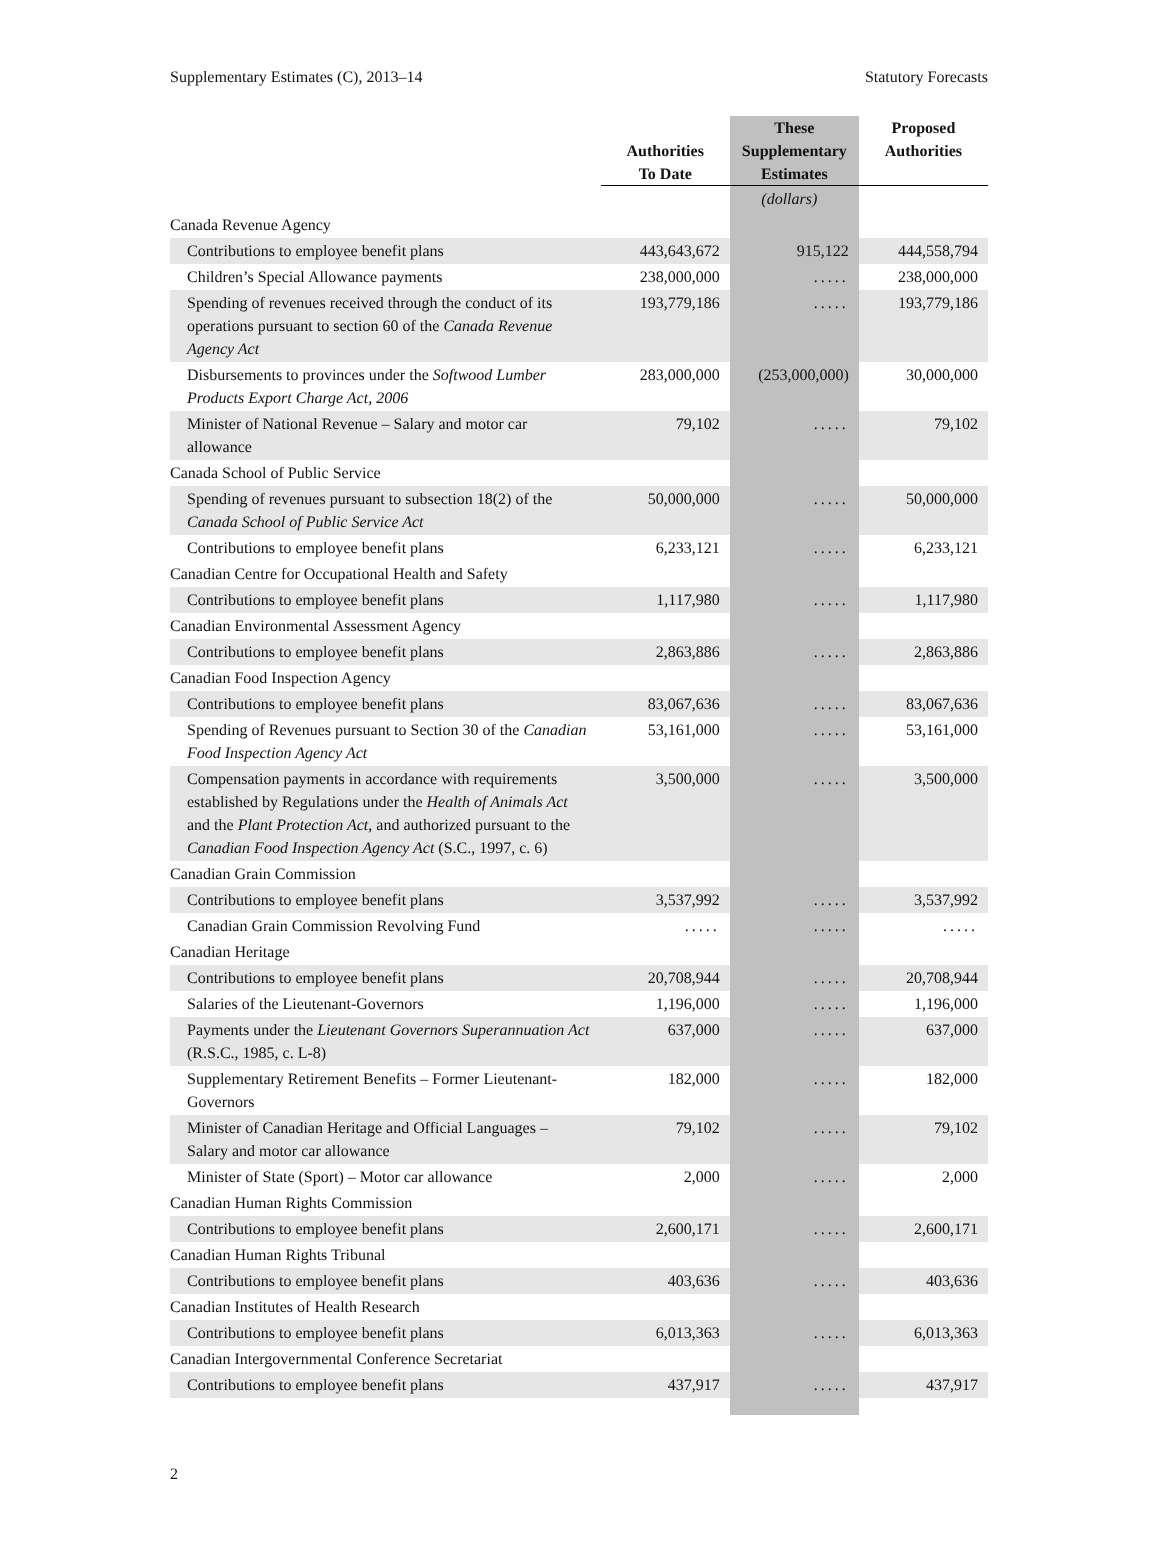Supplementary Estimates (C), 2013–14 Statutory Forecasts
| | Authorities To Date | These Supplementary Estimates | Proposed Authorities |
| --- | --- | --- | --- |
| | | (dollars) | |
| Canada Revenue Agency | | | |
| Contributions to employee benefit plans | 443,643,672 | 915,122 | 444,558,794 |
| Children’s Special Allowance payments | 238,000,000 | ..... | 238,000,000 |
| Spending of revenues received through the conduct of its operations pursuant to section 60 of the Canada Revenue Agency Act | 193,779,186 | ..... | 193,779,186 |
| Disbursements to provinces under the Softwood Lumber Products Export Charge Act, 2006 | 283,000,000 | (253,000,000) | 30,000,000 |
| Minister of National Revenue – Salary and motor car allowance | 79,102 | ..... | 79,102 |
| Canada School of Public Service | | | |
| Spending of revenues pursuant to subsection 18(2) of the Canada School of Public Service Act | 50,000,000 | ..... | 50,000,000 |
| Contributions to employee benefit plans | 6,233,121 | ..... | 6,233,121 |
| Canadian Centre for Occupational Health and Safety | | | |
| Contributions to employee benefit plans | 1,117,980 | ..... | 1,117,980 |
| Canadian Environmental Assessment Agency | | | |
| Contributions to employee benefit plans | 2,863,886 | ..... | 2,863,886 |
| Canadian Food Inspection Agency | | | |
| Contributions to employee benefit plans | 83,067,636 | ..... | 83,067,636 |
| Spending of Revenues pursuant to Section 30 of the Canadian Food Inspection Agency Act | 53,161,000 | ..... | 53,161,000 |
| Compensation payments in accordance with requirements established by Regulations under the Health of Animals Act and the Plant Protection Act , and authorized pursuant to the Canadian Food Inspection Agency Act (S.C., 1997, c. 6) | 3,500,000 | ..... | 3,500,000 |
| Canadian Grain Commission | | | |
| Contributions to employee benefit plans | 3,537,992 | ..... | 3,537,992 |
| Canadian Grain Commission Revolving Fund | ..... | ..... | ..... |
| Canadian Heritage | | | |
| Contributions to employee benefit plans | 20,708,944 | ..... | 20,708,944 |
| Salaries of the Lieutenant-Governors | 1,196,000 | ..... | 1,196,000 |
| Payments under the Lieutenant Governors Superannuation Act (R.S.C., 1985, c. L-8) | 637,000 | ..... | 637,000 |
| Supplementary Retirement Benefits – Former Lieutenant-Governors | 182,000 | ..... | 182,000 |
| Minister of Canadian Heritage and Official Languages – Salary and motor car allowance | 79,102 | ..... | 79,102 |
| Minister of State (Sport) – Motor car allowance | 2,000 | ..... | 2,000 |
| Canadian Human Rights Commission | | | |
| Contributions to employee benefit plans | 2,600,171 | ..... | 2,600,171 |
| Canadian Human Rights Tribunal | | | |
| Contributions to employee benefit plans | 403,636 | ..... | 403,636 |
| Canadian Institutes of Health Research | | | |
| Contributions to employee benefit plans | 6,013,363 | ..... | 6,013,363 |
| Canadian Intergovernmental Conference Secretariat | | | |
| Contributions to employee benefit plans | 437,917 | ..... | 437,917 |
2